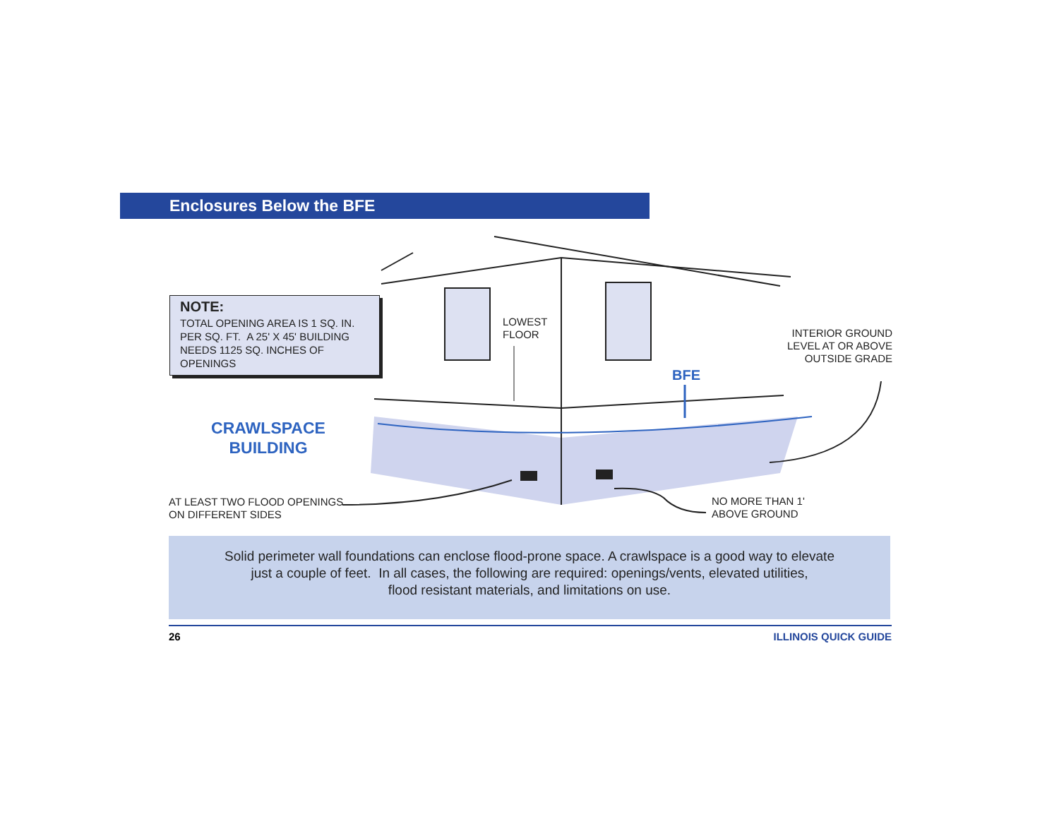Enclosures Below the BFE
NOTE:
TOTAL OPENING AREA IS 1 SQ. IN. PER SQ. FT. A 25' X 45' BUILDING NEEDS 1125 SQ. INCHES OF OPENINGS
LOWEST
FLOOR
INTERIOR GROUND LEVEL AT OR ABOVE OUTSIDE GRADE
BFE
CRAWLSPACE BUILDING
AT LEAST TWO FLOOD OPENINGS
ON DIFFERENT SIDES
NO MORE THAN 1'
ABOVE GROUND
Solid perimeter wall foundations can enclose flood-prone space. A crawlspace is a good way to elevate
just a couple of feet. In all cases, the following are required: openings/vents, elevated utilities,
flood resistant materials, and limitations on use.
26 ILLINOIS QUICK GUIDE